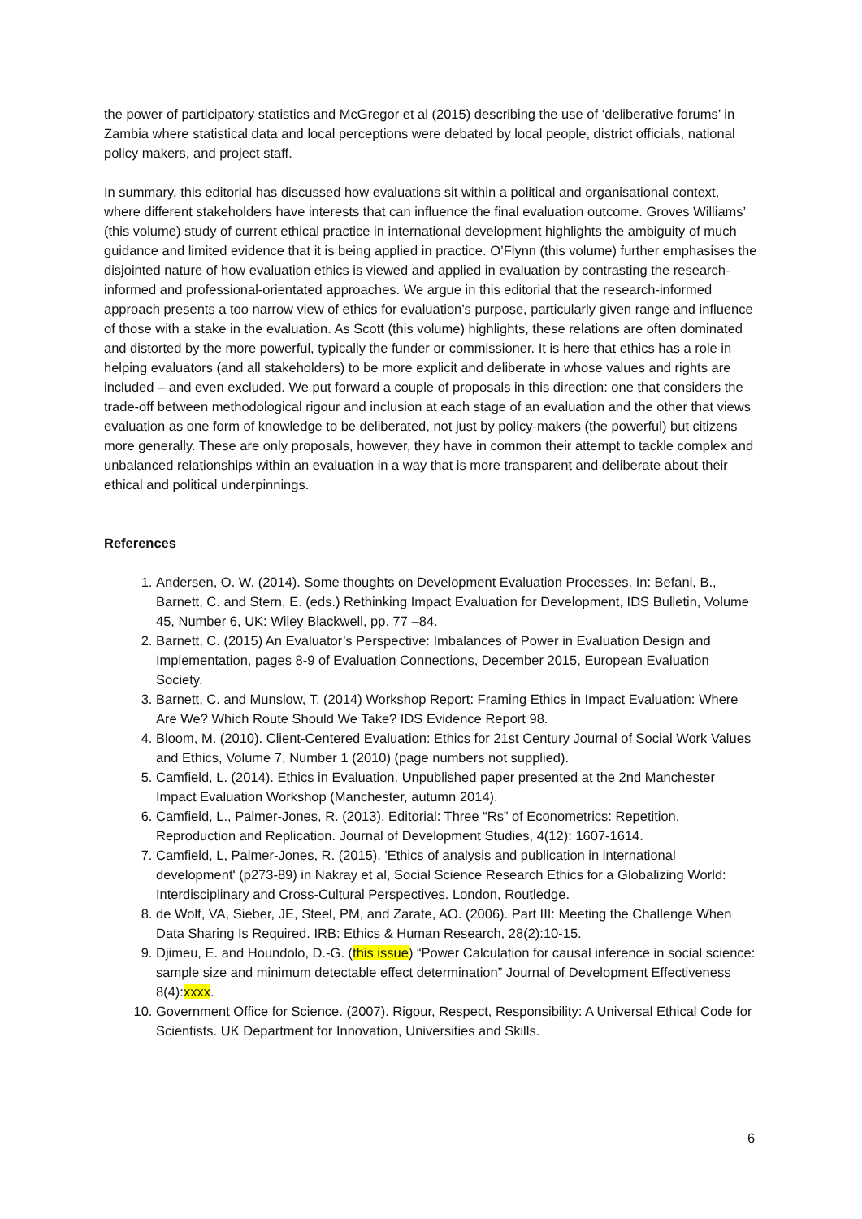the power of participatory statistics and McGregor et al (2015) describing the use of ‘deliberative forums’ in Zambia where statistical data and local perceptions were debated by local people, district officials, national policy makers, and project staff.
In summary, this editorial has discussed how evaluations sit within a political and organisational context, where different stakeholders have interests that can influence the final evaluation outcome. Groves Williams’ (this volume) study of current ethical practice in international development highlights the ambiguity of much guidance and limited evidence that it is being applied in practice. O’Flynn (this volume) further emphasises the disjointed nature of how evaluation ethics is viewed and applied in evaluation by contrasting the research-informed and professional-orientated approaches. We argue in this editorial that the research-informed approach presents a too narrow view of ethics for evaluation’s purpose, particularly given range and influence of those with a stake in the evaluation. As Scott (this volume) highlights, these relations are often dominated and distorted by the more powerful, typically the funder or commissioner. It is here that ethics has a role in helping evaluators (and all stakeholders) to be more explicit and deliberate in whose values and rights are included – and even excluded. We put forward a couple of proposals in this direction: one that considers the trade-off between methodological rigour and inclusion at each stage of an evaluation and the other that views evaluation as one form of knowledge to be deliberated, not just by policy-makers (the powerful) but citizens more generally. These are only proposals, however, they have in common their attempt to tackle complex and unbalanced relationships within an evaluation in a way that is more transparent and deliberate about their ethical and political underpinnings.
References
1. Andersen, O. W. (2014). Some thoughts on Development Evaluation Processes. In: Befani, B., Barnett, C. and Stern, E. (eds.) Rethinking Impact Evaluation for Development, IDS Bulletin, Volume 45, Number 6, UK: Wiley Blackwell, pp. 77 –84.
2. Barnett, C. (2015) An Evaluator’s Perspective: Imbalances of Power in Evaluation Design and Implementation, pages 8-9 of Evaluation Connections, December 2015, European Evaluation Society.
3. Barnett, C. and Munslow, T. (2014) Workshop Report: Framing Ethics in Impact Evaluation: Where Are We? Which Route Should We Take? IDS Evidence Report 98.
4. Bloom, M. (2010). Client-Centered Evaluation: Ethics for 21st Century Journal of Social Work Values and Ethics, Volume 7, Number 1 (2010) (page numbers not supplied).
5. Camfield, L. (2014). Ethics in Evaluation. Unpublished paper presented at the 2nd Manchester Impact Evaluation Workshop (Manchester, autumn 2014).
6. Camfield, L., Palmer-Jones, R. (2013). Editorial: Three “Rs” of Econometrics: Repetition, Reproduction and Replication. Journal of Development Studies, 4(12): 1607-1614.
7. Camfield, L, Palmer-Jones, R. (2015). 'Ethics of analysis and publication in international development' (p273-89) in Nakray et al, Social Science Research Ethics for a Globalizing World: Interdisciplinary and Cross-Cultural Perspectives. London, Routledge.
8. de Wolf, VA, Sieber, JE, Steel, PM, and Zarate, AO. (2006). Part III: Meeting the Challenge When Data Sharing Is Required. IRB: Ethics & Human Research, 28(2):10-15.
9. Djimeu, E. and Houndolo, D.-G. (this issue) “Power Calculation for causal inference in social science: sample size and minimum detectable effect determination” Journal of Development Effectiveness 8(4):xxxx.
10. Government Office for Science. (2007). Rigour, Respect, Responsibility: A Universal Ethical Code for Scientists. UK Department for Innovation, Universities and Skills.
6